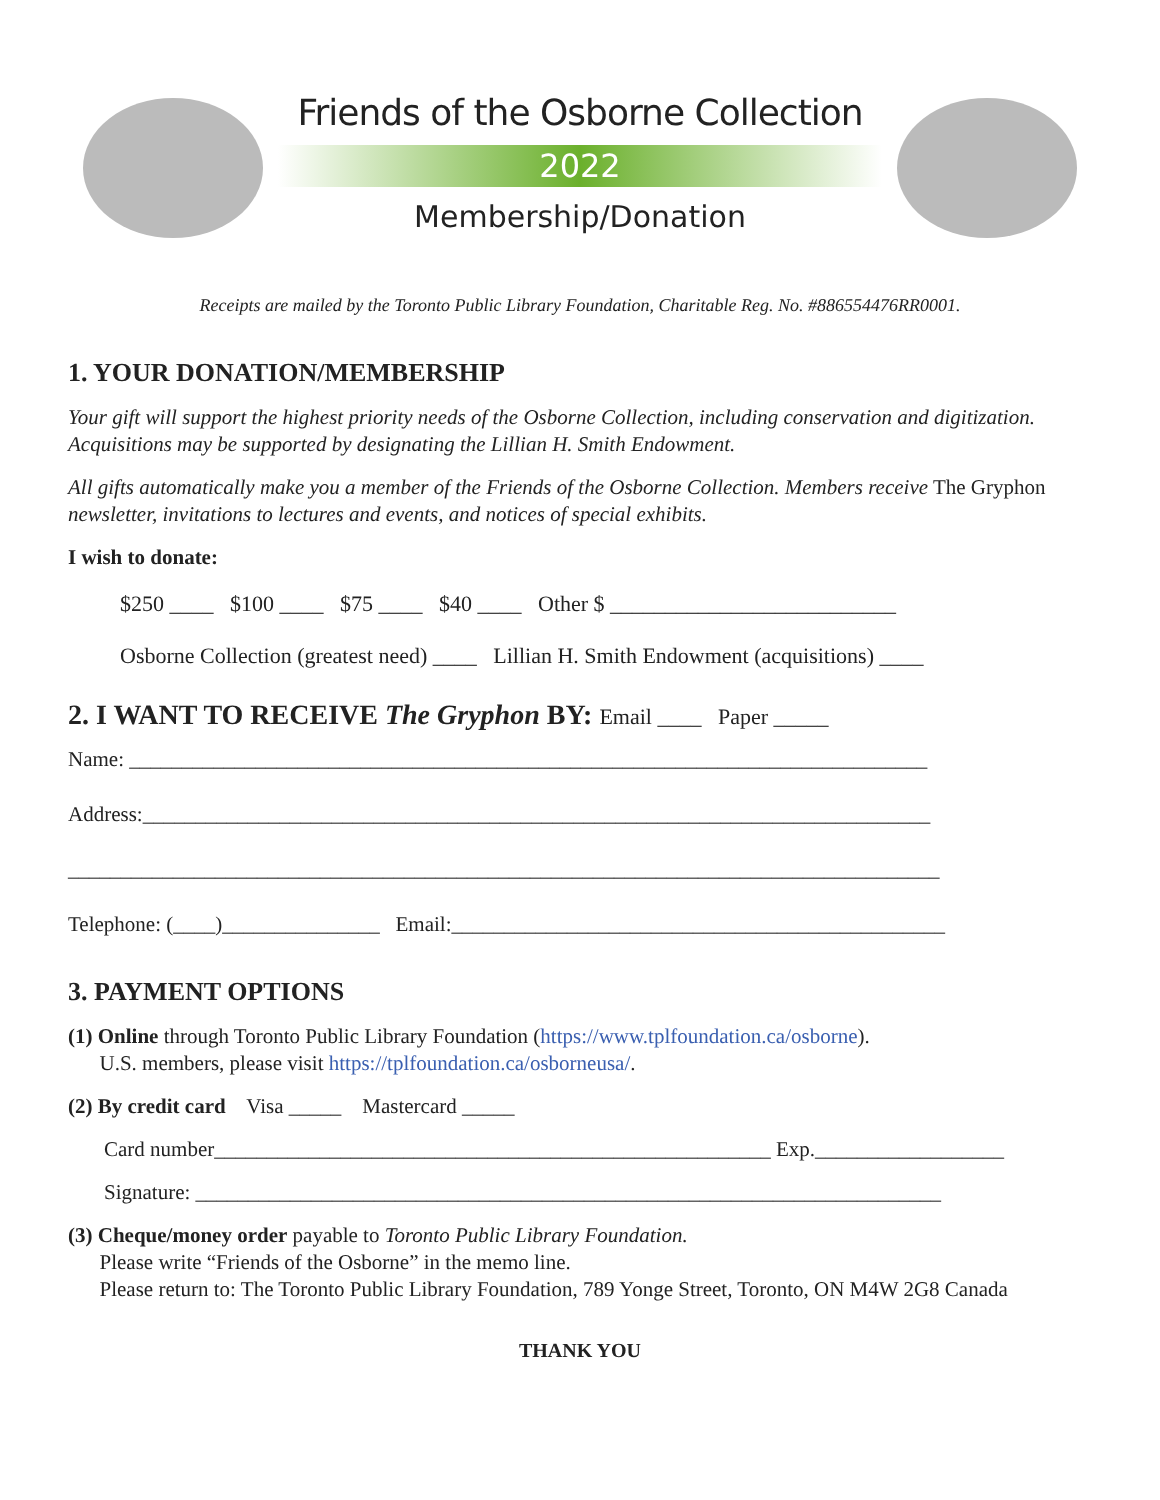Friends of the Osborne Collection
2022
Membership/Donation
Receipts are mailed by the Toronto Public Library Foundation, Charitable Reg. No. #886554476RR0001.
1. YOUR DONATION/MEMBERSHIP
Your gift will support the highest priority needs of the Osborne Collection, including conservation and digitization. Acquisitions may be supported by designating the Lillian H. Smith Endowment.
All gifts automatically make you a member of the Friends of the Osborne Collection. Members receive The Gryphon newsletter, invitations to lectures and events, and notices of special exhibits.
I wish to donate:
$250 ____ $100 ____ $75 ____ $40 ____ Other $ __________________________
Osborne Collection (greatest need) ____ Lillian H. Smith Endowment (acquisitions) ____
2. I WANT TO RECEIVE The Gryphon BY: Email ____ Paper _____
Name: ____________________________________________________________________________
Address:___________________________________________________________________________
___________________________________________________________________________________
Telephone: (____)_______________ Email:_______________________________________________
3. PAYMENT OPTIONS
(1) Online through Toronto Public Library Foundation (https://www.tplfoundation.ca/osborne).
U.S. members, please visit https://tplfoundation.ca/osborneusa/.
(2) By credit card Visa _____ Mastercard _____
Card number_____________________________________________________ Exp.__________________
Signature: _______________________________________________________________________
(3) Cheque/money order payable to Toronto Public Library Foundation.
Please write “Friends of the Osborne” in the memo line.
Please return to: The Toronto Public Library Foundation, 789 Yonge Street, Toronto, ON M4W 2G8 Canada
THANK YOU